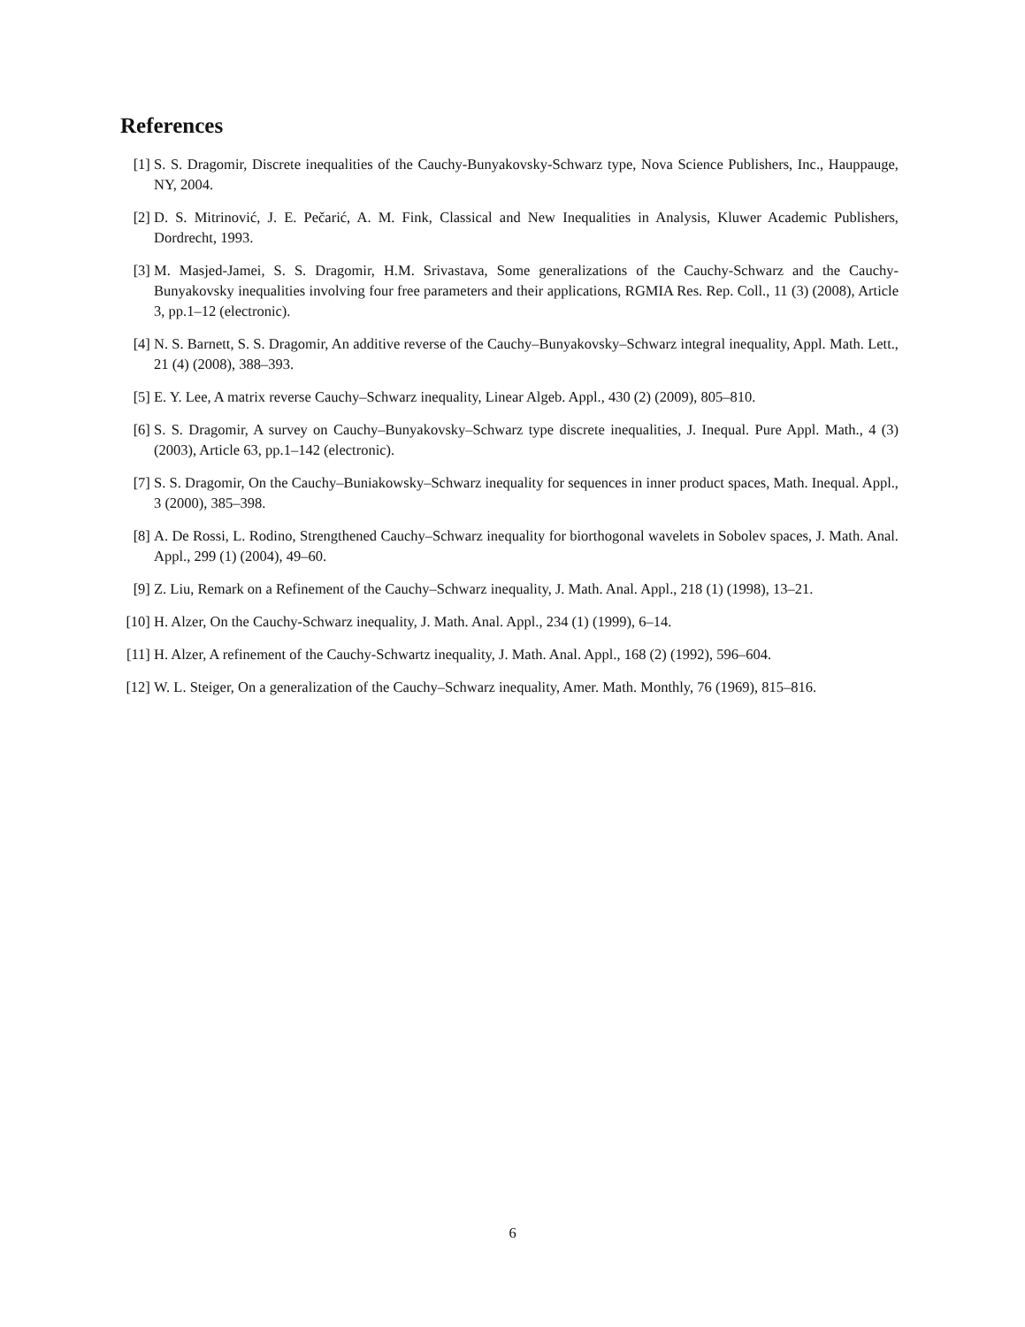References
[1] S. S. Dragomir, Discrete inequalities of the Cauchy-Bunyakovsky-Schwarz type, Nova Science Publishers, Inc., Hauppauge, NY, 2004.
[2] D. S. Mitrinović, J. E. Pečarić, A. M. Fink, Classical and New Inequalities in Analysis, Kluwer Academic Publishers, Dordrecht, 1993.
[3] M. Masjed-Jamei, S. S. Dragomir, H.M. Srivastava, Some generalizations of the Cauchy-Schwarz and the Cauchy-Bunyakovsky inequalities involving four free parameters and their applications, RGMIA Res. Rep. Coll., 11 (3) (2008), Article 3, pp.1–12 (electronic).
[4] N. S. Barnett, S. S. Dragomir, An additive reverse of the Cauchy–Bunyakovsky–Schwarz integral inequality, Appl. Math. Lett., 21 (4) (2008), 388–393.
[5] E. Y. Lee, A matrix reverse Cauchy–Schwarz inequality, Linear Algeb. Appl., 430 (2) (2009), 805–810.
[6] S. S. Dragomir, A survey on Cauchy–Bunyakovsky–Schwarz type discrete inequalities, J. Inequal. Pure Appl. Math., 4 (3) (2003), Article 63, pp.1–142 (electronic).
[7] S. S. Dragomir, On the Cauchy–Buniakowsky–Schwarz inequality for sequences in inner product spaces, Math. Inequal. Appl., 3 (2000), 385–398.
[8] A. De Rossi, L. Rodino, Strengthened Cauchy–Schwarz inequality for biorthogonal wavelets in Sobolev spaces, J. Math. Anal. Appl., 299 (1) (2004), 49–60.
[9] Z. Liu, Remark on a Refinement of the Cauchy–Schwarz inequality, J. Math. Anal. Appl., 218 (1) (1998), 13–21.
[10] H. Alzer, On the Cauchy-Schwarz inequality, J. Math. Anal. Appl., 234 (1) (1999), 6–14.
[11] H. Alzer, A refinement of the Cauchy-Schwartz inequality, J. Math. Anal. Appl., 168 (2) (1992), 596–604.
[12] W. L. Steiger, On a generalization of the Cauchy–Schwarz inequality, Amer. Math. Monthly, 76 (1969), 815–816.
6